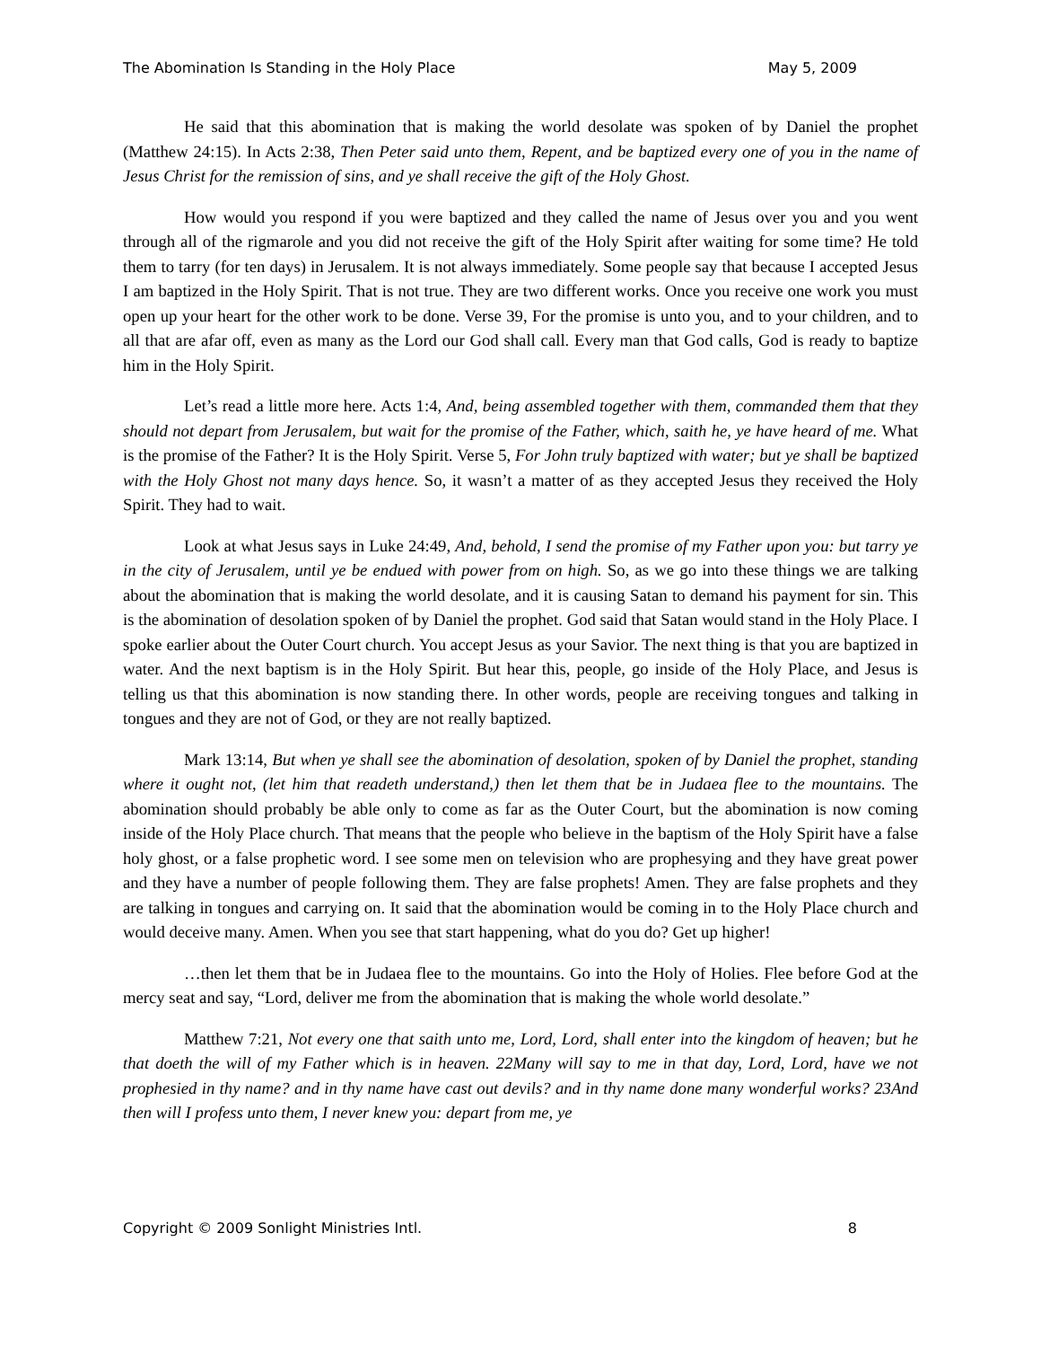The Abomination Is Standing in the Holy Place May 5, 2009
He said that this abomination that is making the world desolate was spoken of by Daniel the prophet (Matthew 24:15). In Acts 2:38, Then Peter said unto them, Repent, and be baptized every one of you in the name of Jesus Christ for the remission of sins, and ye shall receive the gift of the Holy Ghost.
How would you respond if you were baptized and they called the name of Jesus over you and you went through all of the rigmarole and you did not receive the gift of the Holy Spirit after waiting for some time? He told them to tarry (for ten days) in Jerusalem. It is not always immediately. Some people say that because I accepted Jesus I am baptized in the Holy Spirit. That is not true. They are two different works. Once you receive one work you must open up your heart for the other work to be done. Verse 39, For the promise is unto you, and to your children, and to all that are afar off, even as many as the Lord our God shall call. Every man that God calls, God is ready to baptize him in the Holy Spirit.
Let’s read a little more here. Acts 1:4, And, being assembled together with them, commanded them that they should not depart from Jerusalem, but wait for the promise of the Father, which, saith he, ye have heard of me. What is the promise of the Father? It is the Holy Spirit. Verse 5, For John truly baptized with water; but ye shall be baptized with the Holy Ghost not many days hence. So, it wasn’t a matter of as they accepted Jesus they received the Holy Spirit. They had to wait.
Look at what Jesus says in Luke 24:49, And, behold, I send the promise of my Father upon you: but tarry ye in the city of Jerusalem, until ye be endued with power from on high. So, as we go into these things we are talking about the abomination that is making the world desolate, and it is causing Satan to demand his payment for sin. This is the abomination of desolation spoken of by Daniel the prophet. God said that Satan would stand in the Holy Place. I spoke earlier about the Outer Court church. You accept Jesus as your Savior. The next thing is that you are baptized in water. And the next baptism is in the Holy Spirit. But hear this, people, go inside of the Holy Place, and Jesus is telling us that this abomination is now standing there. In other words, people are receiving tongues and talking in tongues and they are not of God, or they are not really baptized.
Mark 13:14, But when ye shall see the abomination of desolation, spoken of by Daniel the prophet, standing where it ought not, (let him that readeth understand,) then let them that be in Judaea flee to the mountains. The abomination should probably be able only to come as far as the Outer Court, but the abomination is now coming inside of the Holy Place church. That means that the people who believe in the baptism of the Holy Spirit have a false holy ghost, or a false prophetic word. I see some men on television who are prophesying and they have great power and they have a number of people following them. They are false prophets! Amen. They are false prophets and they are talking in tongues and carrying on. It said that the abomination would be coming in to the Holy Place church and would deceive many. Amen. When you see that start happening, what do you do? Get up higher!
…then let them that be in Judaea flee to the mountains. Go into the Holy of Holies. Flee before God at the mercy seat and say, “Lord, deliver me from the abomination that is making the whole world desolate.”
Matthew 7:21, Not every one that saith unto me, Lord, Lord, shall enter into the kingdom of heaven; but he that doeth the will of my Father which is in heaven. 22Many will say to me in that day, Lord, Lord, have we not prophesied in thy name? and in thy name have cast out devils? and in thy name done many wonderful works? 23And then will I profess unto them, I never knew you: depart from me, ye
Copyright © 2009 Sonlight Ministries Intl. 8